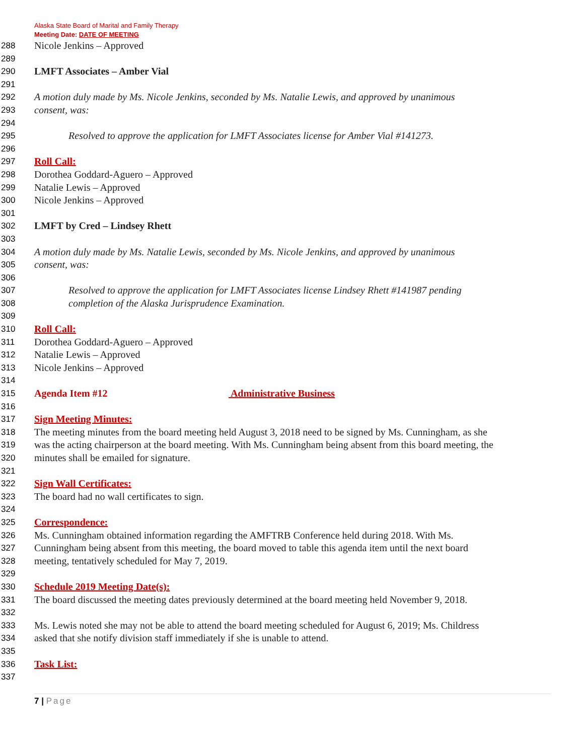Alaska State Board of Marital and Family Therapy
Meeting Date: DATE OF MEETING
288
Nicole Jenkins – Approved
289
290
LMFT Associates – Amber Vial
291
292
A motion duly made by Ms. Nicole Jenkins, seconded by Ms. Natalie Lewis, and approved by unanimous
293
consent, was:
294
295
Resolved to approve the application for LMFT Associates license for Amber Vial #141273.
296
297
Roll Call:
298
Dorothea Goddard-Aguero – Approved
299
Natalie Lewis – Approved
300
Nicole Jenkins – Approved
301
302
LMFT by Cred – Lindsey Rhett
303
304
A motion duly made by Ms. Natalie Lewis, seconded by Ms. Nicole Jenkins, and approved by unanimous
305
consent, was:
306
307
Resolved to approve the application for LMFT Associates license Lindsey Rhett #141987 pending
308
completion of the Alaska Jurisprudence Examination.
309
310
Roll Call:
311
Dorothea Goddard-Aguero – Approved
312
Natalie Lewis – Approved
313
Nicole Jenkins – Approved
314
315
Agenda Item #12 Administrative Business
316
317
Sign Meeting Minutes:
318
The meeting minutes from the board meeting held August 3, 2018 need to be signed by Ms. Cunningham, as she
319
was the acting chairperson at the board meeting. With Ms. Cunningham being absent from this board meeting, the
320
minutes shall be emailed for signature.
321
322
Sign Wall Certificates:
323
The board had no wall certificates to sign.
324
325
Correspondence:
326
Ms. Cunningham obtained information regarding the AMFTRB Conference held during 2018. With Ms.
327
Cunningham being absent from this meeting, the board moved to table this agenda item until the next board
328
meeting, tentatively scheduled for May 7, 2019.
329
330
Schedule 2019 Meeting Date(s):
331
The board discussed the meeting dates previously determined at the board meeting held November 9, 2018.
332
333
Ms. Lewis noted she may not be able to attend the board meeting scheduled for August 6, 2019; Ms. Childress
334
asked that she notify division staff immediately if she is unable to attend.
335
336
Task List:
337
7 | Page